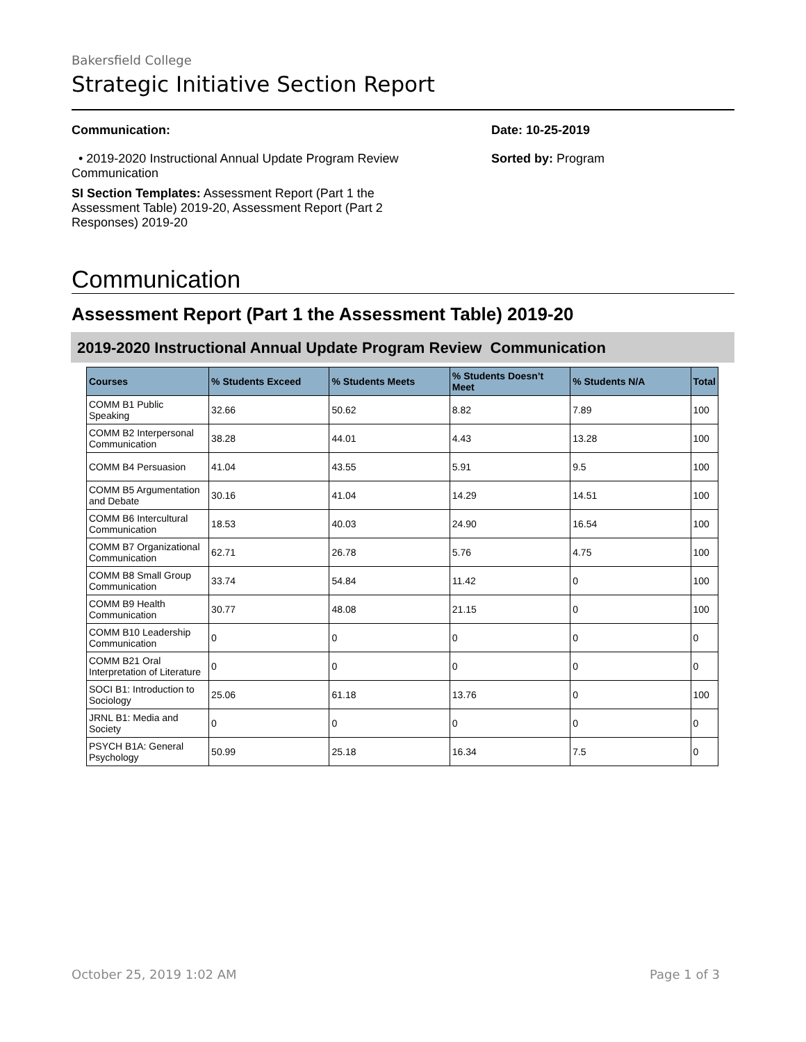Bakersfield College
Strategic Initiative Section Report
Communication:
• 2019-2020 Instructional Annual Update Program Review Communication
SI Section Templates: Assessment Report (Part 1 the Assessment Table) 2019-20, Assessment Report (Part 2 Responses) 2019-20
Date: 10-25-2019
Sorted by: Program
Communication
Assessment Report (Part 1 the Assessment Table) 2019-20
2019-2020 Instructional Annual Update Program Review Communication
| Courses | % Students Exceed | % Students Meets | % Students Doesn’t Meet | % Students N/A | Total |
| --- | --- | --- | --- | --- | --- |
| COMM B1 Public Speaking | 32.66 | 50.62 | 8.82 | 7.89 | 100 |
| COMM B2 Interpersonal Communication | 38.28 | 44.01 | 4.43 | 13.28 | 100 |
| COMM B4 Persuasion | 41.04 | 43.55 | 5.91 | 9.5 | 100 |
| COMM B5 Argumentation and Debate | 30.16 | 41.04 | 14.29 | 14.51 | 100 |
| COMM B6 Intercultural Communication | 18.53 | 40.03 | 24.90 | 16.54 | 100 |
| COMM B7 Organizational Communication | 62.71 | 26.78 | 5.76 | 4.75 | 100 |
| COMM B8 Small Group Communication | 33.74 | 54.84 | 11.42 | 0 | 100 |
| COMM B9 Health Communication | 30.77 | 48.08 | 21.15 | 0 | 100 |
| COMM B10 Leadership Communication | 0 | 0 | 0 | 0 | 0 |
| COMM B21 Oral Interpretation of Literature | 0 | 0 | 0 | 0 | 0 |
| SOCI B1: Introduction to Sociology | 25.06 | 61.18 | 13.76 | 0 | 100 |
| JRNL B1: Media and Society | 0 | 0 | 0 | 0 | 0 |
| PSYCH B1A: General Psychology | 50.99 | 25.18 | 16.34 | 7.5 | 0 |
October 25, 2019 1:02 AM Page 1 of 3